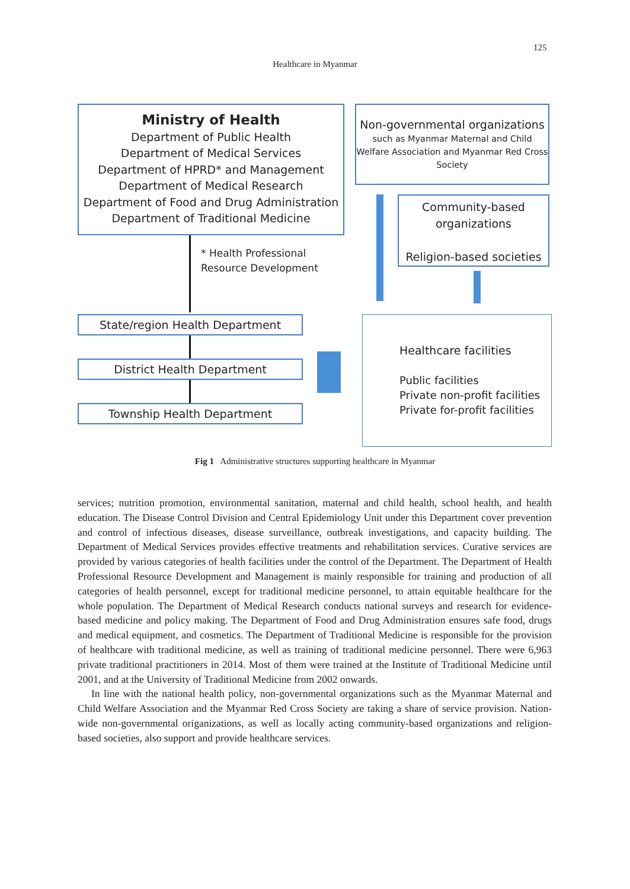125
Healthcare in Myanmar
Ministry of Health
Department of Public Health
Department of Medical Services
Department of HPRD* and Management
Department of Medical Research
Department of Food and Drug Administration
Department of Traditional Medicine
Non-governmental organizations
such as Myanmar Maternal and Child Welfare Association and Myanmar Red Cross Society
* Health Professional
Resource Development
Community-based organizations
Religion-based societies
State/region Health Department
District Health Department
Township Health Department
Healthcare facilities
Public facilities
Private non-profit facilities
Private for-profit facilities
Fig 1 Administrative structures supporting healthcare in Myanmar
services; nutrition promotion, environmental sanitation, maternal and child health, school health, and health education. The Disease Control Division and Central Epidemiology Unit under this Department cover prevention and control of infectious diseases, disease surveillance, outbreak investigations, and capacity building. The Department of Medical Services provides effective treatments and rehabilitation services. Curative services are provided by various categories of health facilities under the control of the Department. The Department of Health Professional Resource Development and Management is mainly responsible for training and production of all categories of health personnel, except for traditional medicine personnel, to attain equitable healthcare for the whole population. The Department of Medical Research conducts national surveys and research for evidence-based medicine and policy making. The Department of Food and Drug Administration ensures safe food, drugs and medical equipment, and cosmetics. The Department of Traditional Medicine is responsible for the provision of healthcare with traditional medicine, as well as training of traditional medicine personnel. There were 6,963 private traditional practitioners in 2014. Most of them were trained at the Institute of Traditional Medicine until 2001, and at the University of Traditional Medicine from 2002 onwards.
In line with the national health policy, non-governmental organizations such as the Myanmar Maternal and Child Welfare Association and the Myanmar Red Cross Society are taking a share of service provision. Nation-wide non-governmental origanizations, as well as locally acting community-based organizations and religion-based societies, also support and provide healthcare services.